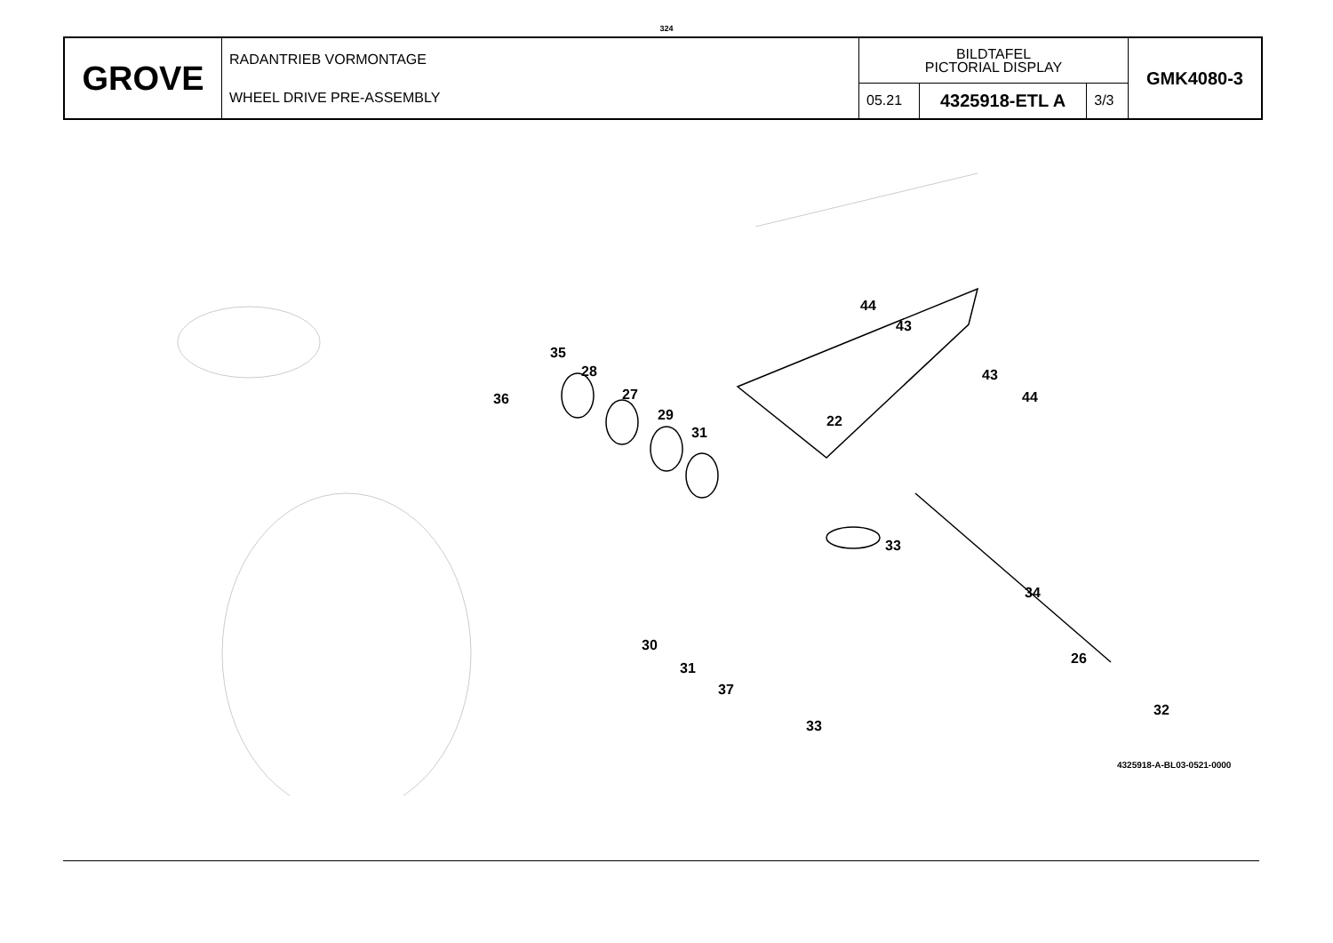324
| GROVE | RADANTRIEB VORMONTAGE WHEEL DRIVE PRE-ASSEMBLY | BILDTAFEL PICTORIAL DISPLAY | | | GMK4080-3 |
| | | 05.21 | 4325918-ETL A | 3/3 | |
44
43
35
28
36 27
43
44
29 22
31
33
34
30
26
31
37
32
33
4325918-A-BL03-0521-0000